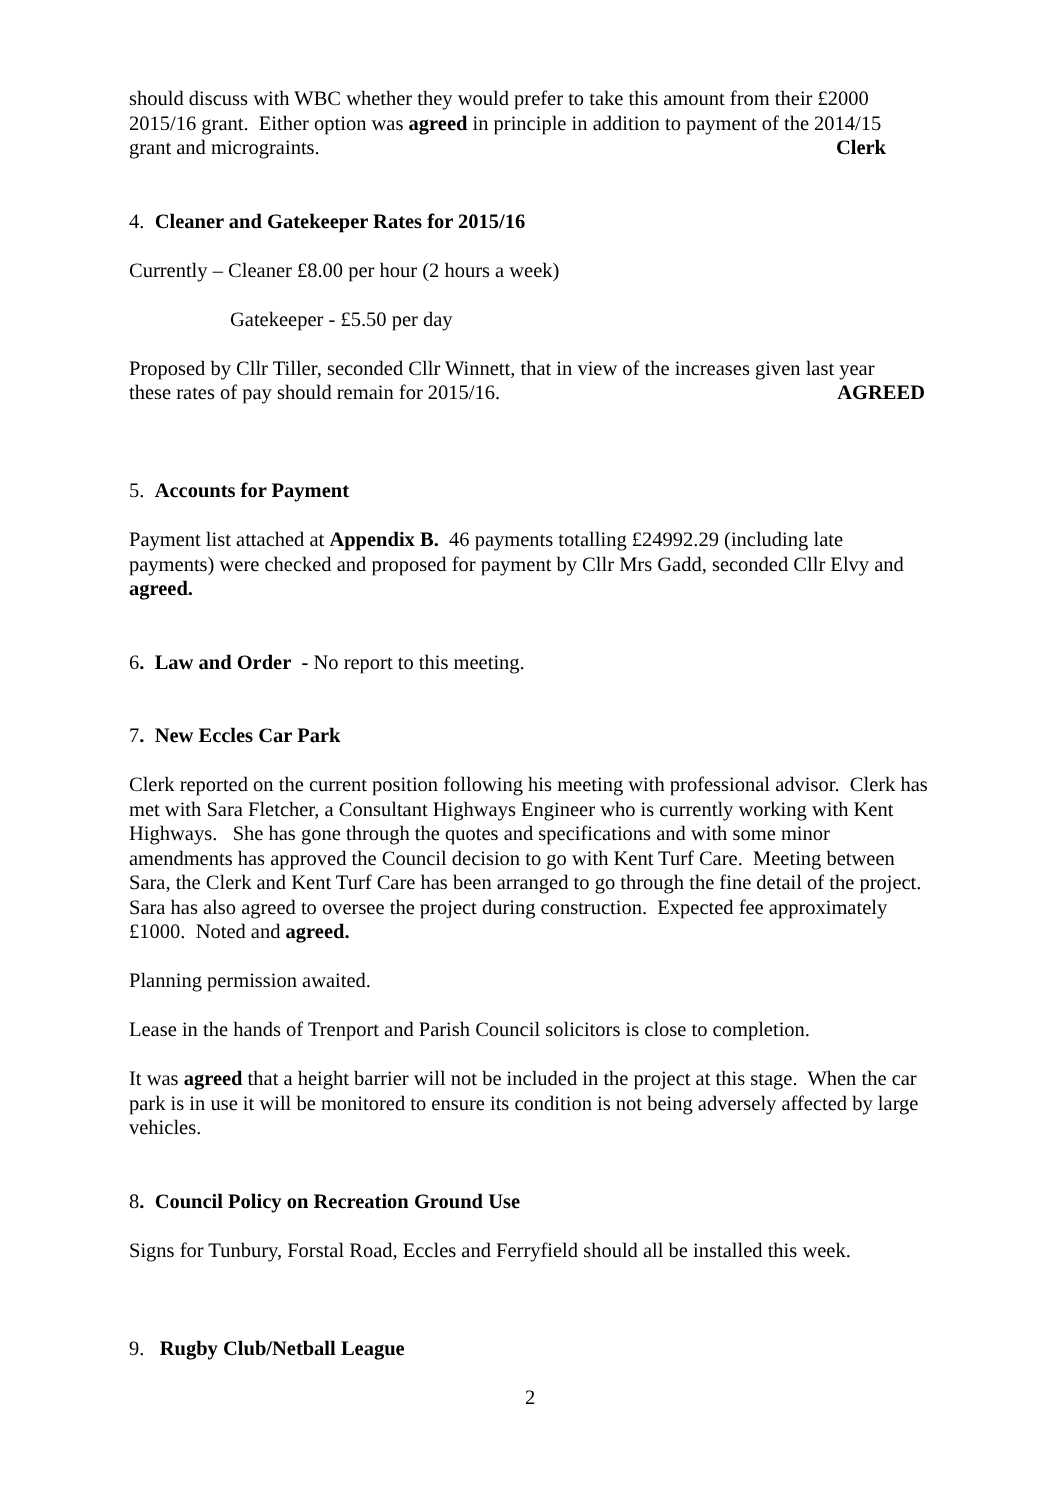should discuss with WBC whether they would prefer to take this amount from their £2000 2015/16 grant. Either option was agreed in principle in addition to payment of the 2014/15
grant and micrograints. Clerk
4. Cleaner and Gatekeeper Rates for 2015/16
Currently – Cleaner £8.00 per hour (2 hours a week)
Gatekeeper - £5.50 per day
Proposed by Cllr Tiller, seconded Cllr Winnett, that in view of the increases given last year
these rates of pay should remain for 2015/16. AGREED
5. Accounts for Payment
Payment list attached at Appendix B. 46 payments totalling £24992.29 (including late payments) were checked and proposed for payment by Cllr Mrs Gadd, seconded Cllr Elvy and agreed.
6. Law and Order - No report to this meeting.
7. New Eccles Car Park
Clerk reported on the current position following his meeting with professional advisor. Clerk has met with Sara Fletcher, a Consultant Highways Engineer who is currently working with Kent Highways. She has gone through the quotes and specifications and with some minor amendments has approved the Council decision to go with Kent Turf Care. Meeting between Sara, the Clerk and Kent Turf Care has been arranged to go through the fine detail of the project. Sara has also agreed to oversee the project during construction. Expected fee approximately £1000. Noted and agreed.
Planning permission awaited.
Lease in the hands of Trenport and Parish Council solicitors is close to completion.
It was agreed that a height barrier will not be included in the project at this stage. When the car park is in use it will be monitored to ensure its condition is not being adversely affected by large vehicles.
8. Council Policy on Recreation Ground Use
Signs for Tunbury, Forstal Road, Eccles and Ferryfield should all be installed this week.
9. Rugby Club/Netball League
2